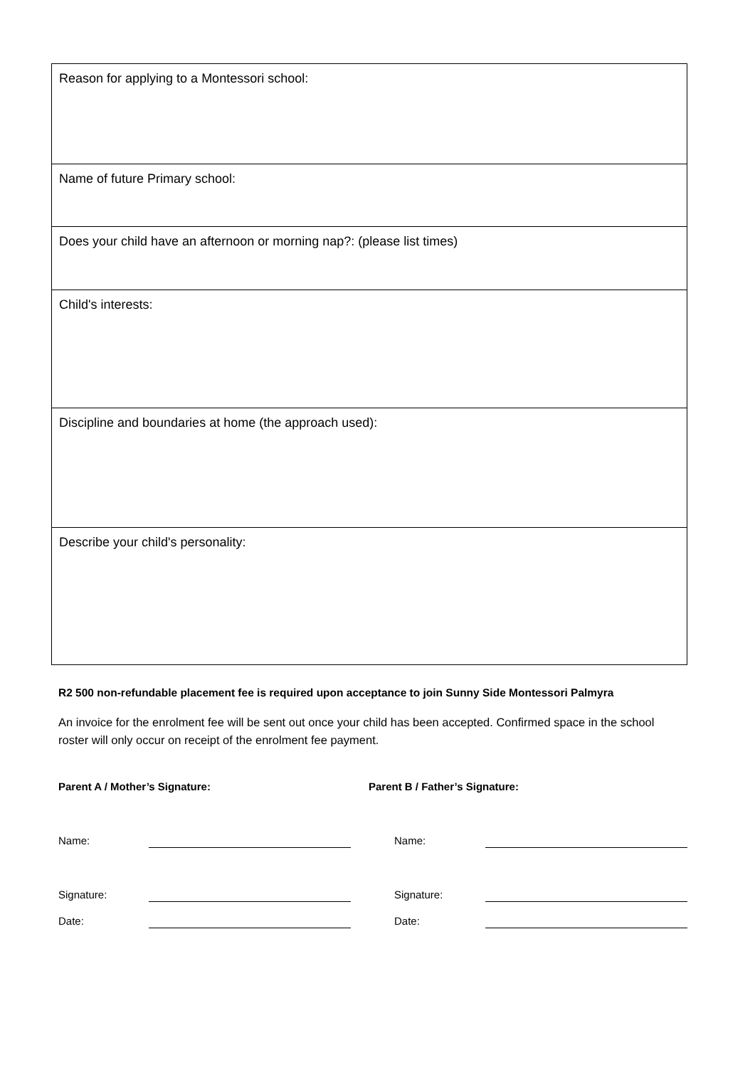| Reason for applying to a Montessori school: |
| Name of future Primary school: |
| Does your child have an afternoon or morning nap?: (please list times) |
| Child's interests: |
| Discipline and boundaries at home (the approach used): |
| Describe your child's personality: |
R2 500 non-refundable placement fee is required upon acceptance to join Sunny Side Montessori Palmyra
An invoice for the enrolment fee will be sent out once your child has been accepted. Confirmed space in the school roster will only occur on receipt of the enrolment fee payment.
| Parent A / Mother’s Signature: | | Parent B / Father’s Signature: | |
| Name: | | Name: | |
| Signature: | | Signature: | |
| Date: | | Date: | |